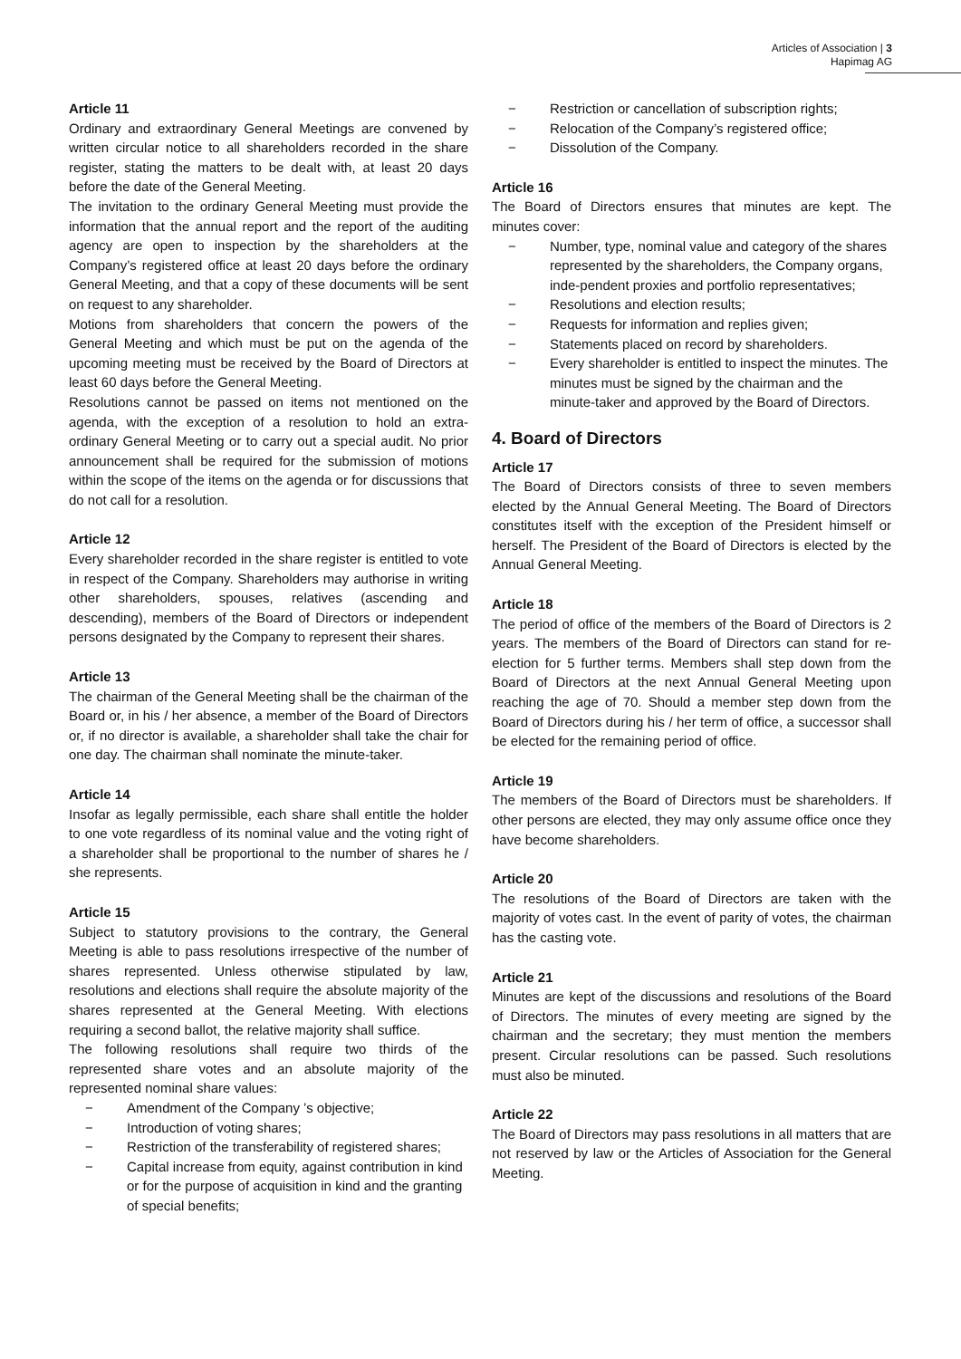Articles of Association | 3
Hapimag AG
Article 11
Ordinary and extraordinary General Meetings are convened by written circular notice to all shareholders recorded in the share register, stating the matters to be dealt with, at least 20 days before the date of the General Meeting.
The invitation to the ordinary General Meeting must provide the information that the annual report and the report of the auditing agency are open to inspection by the shareholders at the Company’s registered office at least 20 days before the ordinary General Meeting, and that a copy of these documents will be sent on request to any shareholder.
Motions from shareholders that concern the powers of the General Meeting and which must be put on the agenda of the upcoming meeting must be received by the Board of Directors at least 60 days before the General Meeting.
Resolutions cannot be passed on items not mentioned on the agenda, with the exception of a resolution to hold an extra-ordinary General Meeting or to carry out a special audit. No prior announcement shall be required for the submission of motions within the scope of the items on the agenda or for discussions that do not call for a resolution.
Article 12
Every shareholder recorded in the share register is entitled to vote in respect of the Company. Shareholders may authorise in writing other shareholders, spouses, relatives (ascending and descending), members of the Board of Directors or independent persons designated by the Company to represent their shares.
Article 13
The chairman of the General Meeting shall be the chairman of the Board or, in his / her absence, a member of the Board of Directors or, if no director is available, a shareholder shall take the chair for one day. The chairman shall nominate the minute-taker.
Article 14
Insofar as legally permissible, each share shall entitle the holder to one vote regardless of its nominal value and the voting right of a shareholder shall be proportional to the number of shares he / she represents.
Article 15
Subject to statutory provisions to the contrary, the General Meeting is able to pass resolutions irrespective of the number of shares represented. Unless otherwise stipulated by law, resolutions and elections shall require the absolute majority of the shares represented at the General Meeting. With elections requiring a second ballot, the relative majority shall suffice.
The following resolutions shall require two thirds of the represented share votes and an absolute majority of the represented nominal share values:
− Amendment of the Company ’s objective;
− Introduction of voting shares;
− Restriction of the transferability of registered shares;
− Capital increase from equity, against contribution in kind or for the purpose of acquisition in kind and the granting of special benefits;
− Restriction or cancellation of subscription rights;
− Relocation of the Company’s registered office;
− Dissolution of the Company.
Article 16
The Board of Directors ensures that minutes are kept. The minutes cover:
− Number, type, nominal value and category of the shares represented by the shareholders, the Company organs, inde-pendent proxies and portfolio representatives;
− Resolutions and election results;
− Requests for information and replies given;
− Statements placed on record by shareholders.
− Every shareholder is entitled to inspect the minutes. The minutes must be signed by the chairman and the minute-taker and approved by the Board of Directors.
4. Board of Directors
Article 17
The Board of Directors consists of three to seven members elected by the Annual General Meeting. The Board of Directors constitutes itself with the exception of the President himself or herself. The President of the Board of Directors is elected by the Annual General Meeting.
Article 18
The period of office of the members of the Board of Directors is 2 years. The members of the Board of Directors can stand for re-election for 5 further terms. Members shall step down from the Board of Directors at the next Annual General Meeting upon reaching the age of 70. Should a member step down from the Board of Directors during his / her term of office, a successor shall be elected for the remaining period of office.
Article 19
The members of the Board of Directors must be shareholders. If other persons are elected, they may only assume office once they have become shareholders.
Article 20
The resolutions of the Board of Directors are taken with the majority of votes cast. In the event of parity of votes, the chairman has the casting vote.
Article 21
Minutes are kept of the discussions and resolutions of the Board of Directors. The minutes of every meeting are signed by the chairman and the secretary; they must mention the members present. Circular resolutions can be passed. Such resolutions must also be minuted.
Article 22
The Board of Directors may pass resolutions in all matters that are not reserved by law or the Articles of Association for the General Meeting.